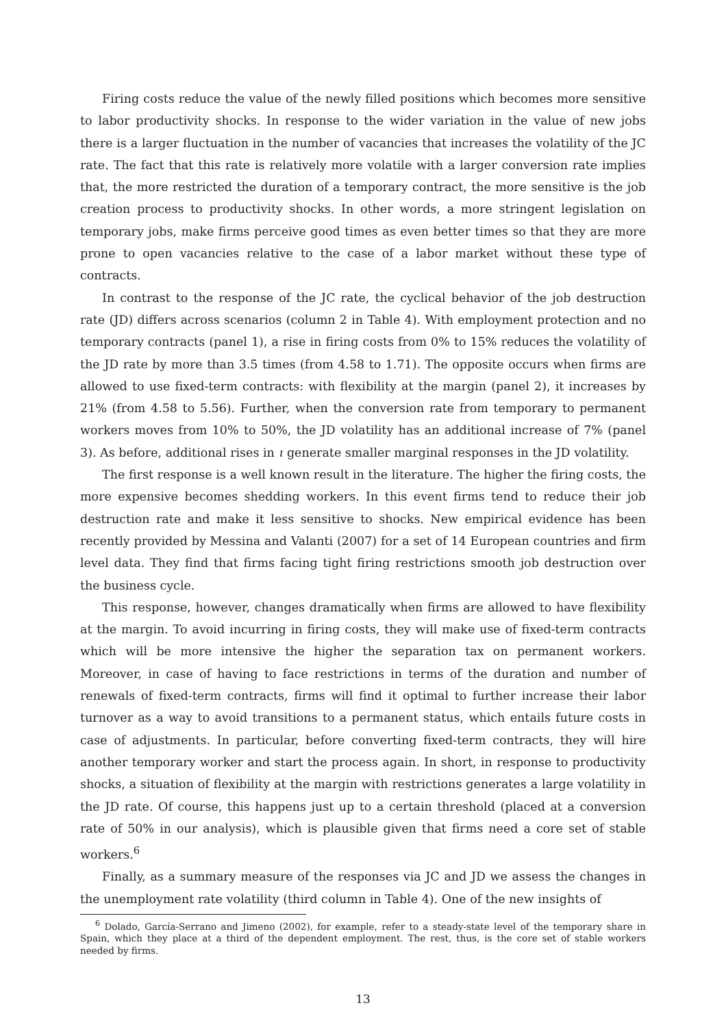Firing costs reduce the value of the newly filled positions which becomes more sensitive to labor productivity shocks. In response to the wider variation in the value of new jobs there is a larger fluctuation in the number of vacancies that increases the volatility of the JC rate. The fact that this rate is relatively more volatile with a larger conversion rate implies that, the more restricted the duration of a temporary contract, the more sensitive is the job creation process to productivity shocks. In other words, a more stringent legislation on temporary jobs, make firms perceive good times as even better times so that they are more prone to open vacancies relative to the case of a labor market without these type of contracts.
In contrast to the response of the JC rate, the cyclical behavior of the job destruction rate (JD) differs across scenarios (column 2 in Table 4). With employment protection and no temporary contracts (panel 1), a rise in firing costs from 0% to 15% reduces the volatility of the JD rate by more than 3.5 times (from 4.58 to 1.71). The opposite occurs when firms are allowed to use fixed-term contracts: with flexibility at the margin (panel 2), it increases by 21% (from 4.58 to 5.56). Further, when the conversion rate from temporary to permanent workers moves from 10% to 50%, the JD volatility has an additional increase of 7% (panel 3). As before, additional rises in ι generate smaller marginal responses in the JD volatility.
The first response is a well known result in the literature. The higher the firing costs, the more expensive becomes shedding workers. In this event firms tend to reduce their job destruction rate and make it less sensitive to shocks. New empirical evidence has been recently provided by Messina and Valanti (2007) for a set of 14 European countries and firm level data. They find that firms facing tight firing restrictions smooth job destruction over the business cycle.
This response, however, changes dramatically when firms are allowed to have flexibility at the margin. To avoid incurring in firing costs, they will make use of fixed-term contracts which will be more intensive the higher the separation tax on permanent workers. Moreover, in case of having to face restrictions in terms of the duration and number of renewals of fixed-term contracts, firms will find it optimal to further increase their labor turnover as a way to avoid transitions to a permanent status, which entails future costs in case of adjustments. In particular, before converting fixed-term contracts, they will hire another temporary worker and start the process again. In short, in response to productivity shocks, a situation of flexibility at the margin with restrictions generates a large volatility in the JD rate. Of course, this happens just up to a certain threshold (placed at a conversion rate of 50% in our analysis), which is plausible given that firms need a core set of stable workers.<sup>6</sup>
Finally, as a summary measure of the responses via JC and JD we assess the changes in the unemployment rate volatility (third column in Table 4). One of the new insights of
<sup>6</sup> Dolado, García-Serrano and Jimeno (2002), for example, refer to a steady-state level of the temporary share in Spain, which they place at a third of the dependent employment. The rest, thus, is the core set of stable workers needed by firms.
13